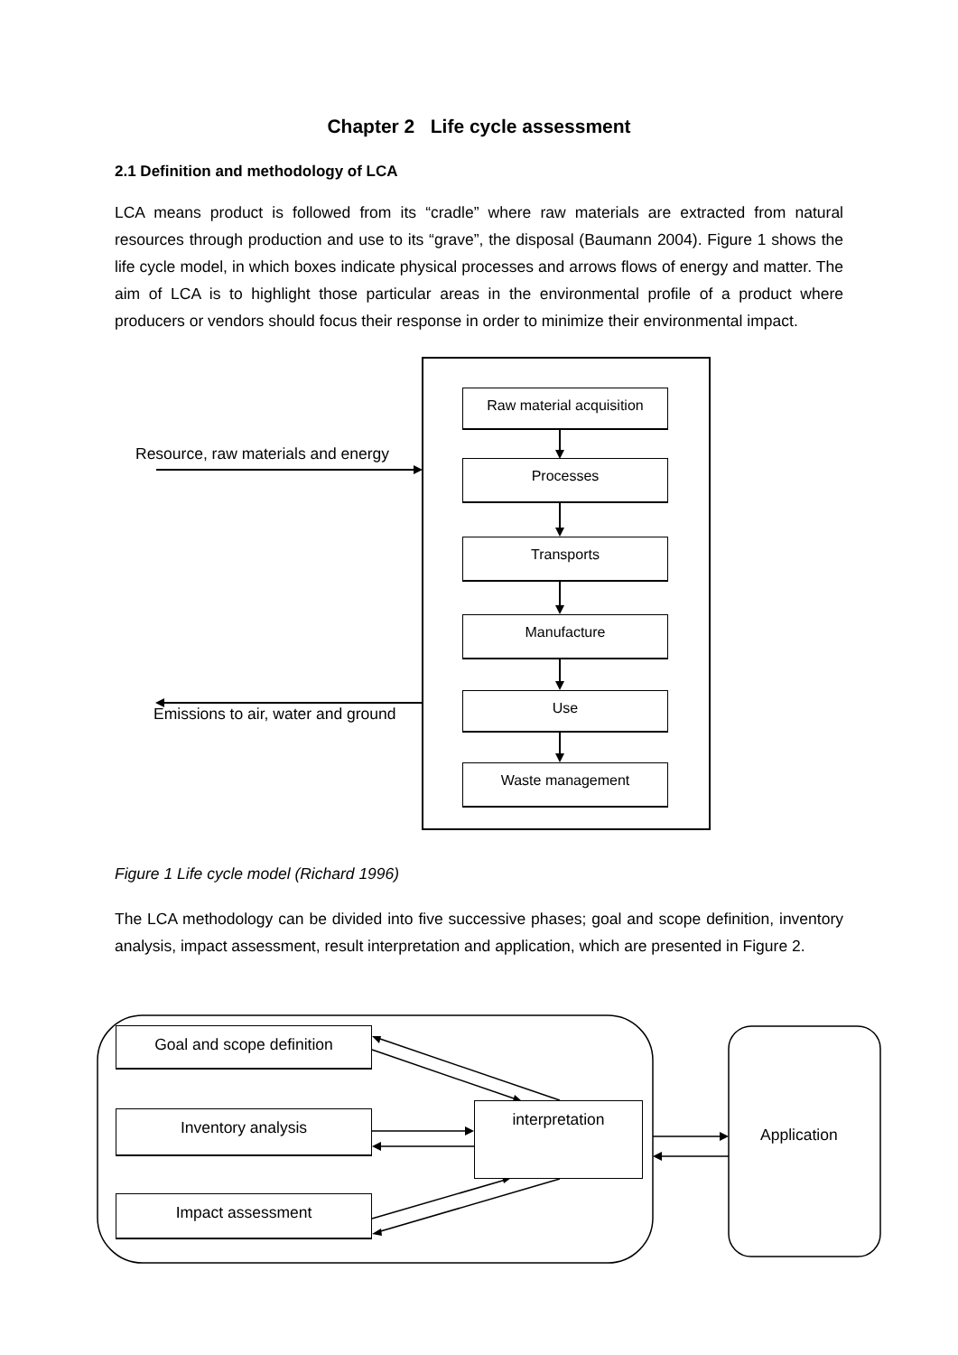Chapter 2 Life cycle assessment
2.1 Definition and methodology of LCA
LCA means product is followed from its “cradle” where raw materials are extracted from natural resources through production and use to its “grave”, the disposal (Baumann 2004). Figure 1 shows the life cycle model, in which boxes indicate physical processes and arrows flows of energy and matter. The aim of LCA is to highlight those particular areas in the environmental profile of a product where producers or vendors should focus their response in order to minimize their environmental impact.
Resource, raw materials and energy
Emissions to air, water and ground
Raw material acquisition
Processes
Transports
Manufacture
Use
Waste management
Figure 1 Life cycle model (Richard 1996)
The LCA methodology can be divided into five successive phases; goal and scope definition, inventory analysis, impact assessment, result interpretation and application, which are presented in Figure 2.
Goal and scope definition
Inventory analysis
Impact assessment
interpretation
Application